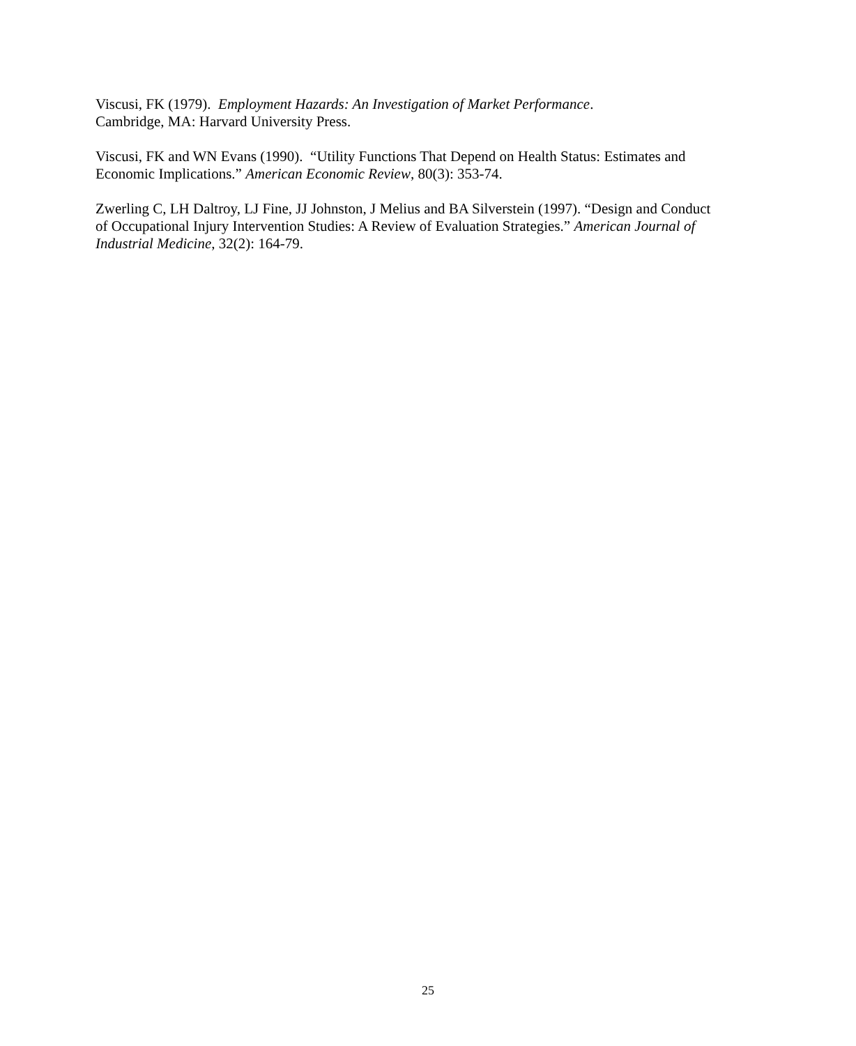Viscusi, FK (1979). Employment Hazards: An Investigation of Market Performance.
Cambridge, MA: Harvard University Press.
Viscusi, FK and WN Evans (1990). “Utility Functions That Depend on Health Status: Estimates and Economic Implications.” American Economic Review, 80(3): 353-74.
Zwerling C, LH Daltroy, LJ Fine, JJ Johnston, J Melius and BA Silverstein (1997). “Design and Conduct of Occupational Injury Intervention Studies: A Review of Evaluation Strategies.” American Journal of Industrial Medicine, 32(2): 164-79.
25